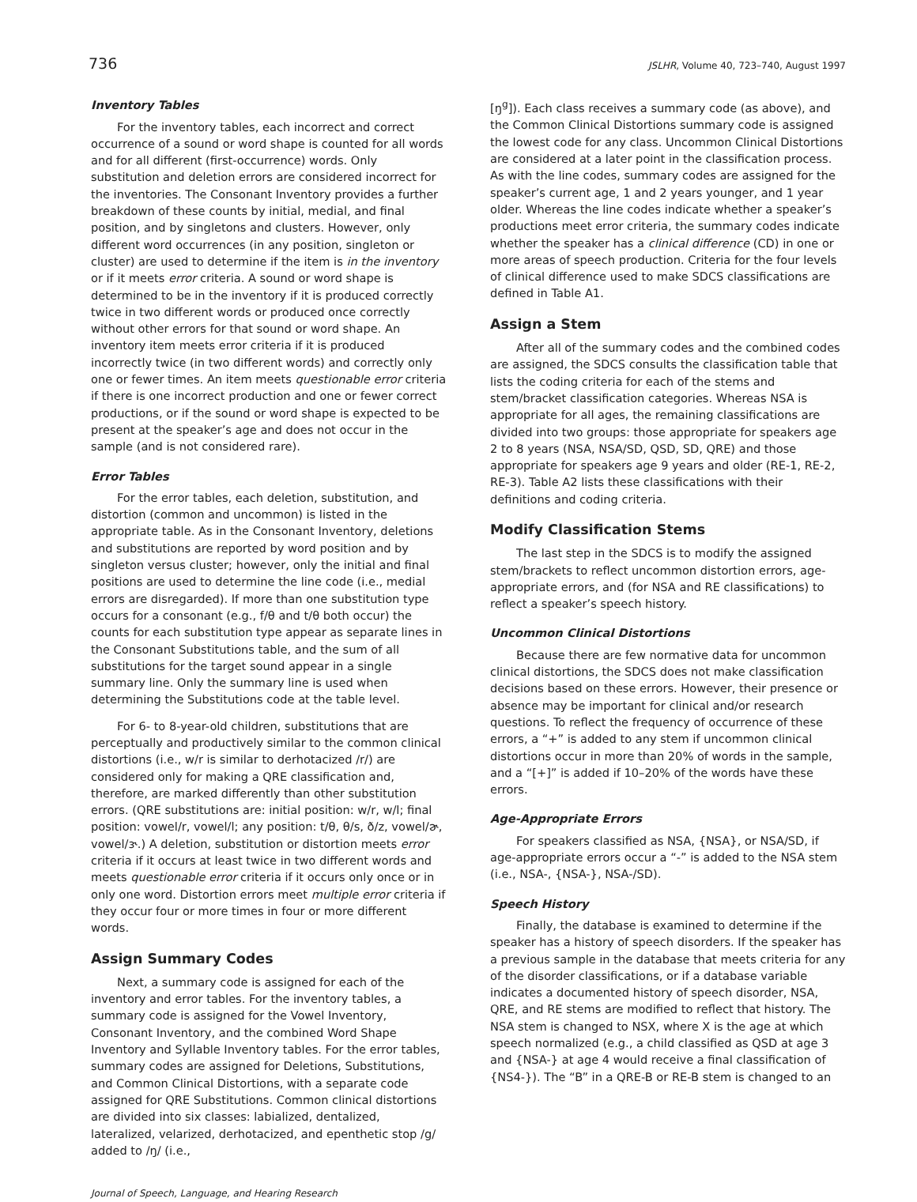736 JSLHR, Volume 40, 723–740, August 1997
Inventory Tables
For the inventory tables, each incorrect and correct occurrence of a sound or word shape is counted for all words and for all different (first-occurrence) words. Only substitution and deletion errors are considered incorrect for the inventories. The Consonant Inventory provides a further breakdown of these counts by initial, medial, and final position, and by singletons and clusters. However, only different word occurrences (in any position, singleton or cluster) are used to determine if the item is in the inventory or if it meets error criteria. A sound or word shape is determined to be in the inventory if it is produced correctly twice in two different words or produced once correctly without other errors for that sound or word shape. An inventory item meets error criteria if it is produced incorrectly twice (in two different words) and correctly only one or fewer times. An item meets questionable error criteria if there is one incorrect production and one or fewer correct productions, or if the sound or word shape is expected to be present at the speaker’s age and does not occur in the sample (and is not considered rare).
Error Tables
For the error tables, each deletion, substitution, and distortion (common and uncommon) is listed in the appropriate table. As in the Consonant Inventory, deletions and substitutions are reported by word position and by singleton versus cluster; however, only the initial and final positions are used to determine the line code (i.e., medial errors are disregarded). If more than one substitution type occurs for a consonant (e.g., f/θ and t/θ both occur) the counts for each substitution type appear as separate lines in the Consonant Substitutions table, and the sum of all substitutions for the target sound appear in a single summary line. Only the summary line is used when determining the Substitutions code at the table level.
For 6- to 8-year-old children, substitutions that are perceptually and productively similar to the common clinical distortions (i.e., w/r is similar to derhotacized /r/) are considered only for making a QRE classification and, therefore, are marked differently than other substitution errors. (QRE substitutions are: initial position: w/r, w/l; final position: vowel/r, vowel/l; any position: t/θ, θ/s, ð/z, vowel/ɚ, vowel/ɝ.) A deletion, substitution or distortion meets error criteria if it occurs at least twice in two different words and meets questionable error criteria if it occurs only once or in only one word. Distortion errors meet multiple error criteria if they occur four or more times in four or more different words.
Assign Summary Codes
Next, a summary code is assigned for each of the inventory and error tables. For the inventory tables, a summary code is assigned for the Vowel Inventory, Consonant Inventory, and the combined Word Shape Inventory and Syllable Inventory tables. For the error tables, summary codes are assigned for Deletions, Substitutions, and Common Clinical Distortions, with a separate code assigned for QRE Substitutions. Common clinical distortions are divided into six classes: labialized, dentalized, lateralized, velarized, derhotacized, and epenthetic stop /g/ added to /ŋ/ (i.e.,
[ŋ<sup>g</sup>]). Each class receives a summary code (as above), and the Common Clinical Distortions summary code is assigned the lowest code for any class. Uncommon Clinical Distortions are considered at a later point in the classification process. As with the line codes, summary codes are assigned for the speaker’s current age, 1 and 2 years younger, and 1 year older. Whereas the line codes indicate whether a speaker’s productions meet error criteria, the summary codes indicate whether the speaker has a clinical difference (CD) in one or more areas of speech production. Criteria for the four levels of clinical difference used to make SDCS classifications are defined in Table A1.
Assign a Stem
After all of the summary codes and the combined codes are assigned, the SDCS consults the classification table that lists the coding criteria for each of the stems and stem/bracket classification categories. Whereas NSA is appropriate for all ages, the remaining classifications are divided into two groups: those appropriate for speakers age 2 to 8 years (NSA, NSA/SD, QSD, SD, QRE) and those appropriate for speakers age 9 years and older (RE-1, RE-2, RE-3). Table A2 lists these classifications with their definitions and coding criteria.
Modify Classification Stems
The last step in the SDCS is to modify the assigned stem/brackets to reflect uncommon distortion errors, age-appropriate errors, and (for NSA and RE classifications) to reflect a speaker’s speech history.
Uncommon Clinical Distortions
Because there are few normative data for uncommon clinical distortions, the SDCS does not make classification decisions based on these errors. However, their presence or absence may be important for clinical and/or research questions. To reflect the frequency of occurrence of these errors, a “+” is added to any stem if uncommon clinical distortions occur in more than 20% of words in the sample, and a “[+]” is added if 10–20% of the words have these errors.
Age-Appropriate Errors
For speakers classified as NSA, {NSA}, or NSA/SD, if age-appropriate errors occur a “-” is added to the NSA stem (i.e., NSA-, {NSA-}, NSA-/SD).
Speech History
Finally, the database is examined to determine if the speaker has a history of speech disorders. If the speaker has a previous sample in the database that meets criteria for any of the disorder classifications, or if a database variable indicates a documented history of speech disorder, NSA, QRE, and RE stems are modified to reflect that history. The NSA stem is changed to NSX, where X is the age at which speech normalized (e.g., a child classified as QSD at age 3 and {NSA-} at age 4 would receive a final classification of {NS4-}). The “B” in a QRE-B or RE-B stem is changed to an
Journal of Speech, Language, and Hearing Research